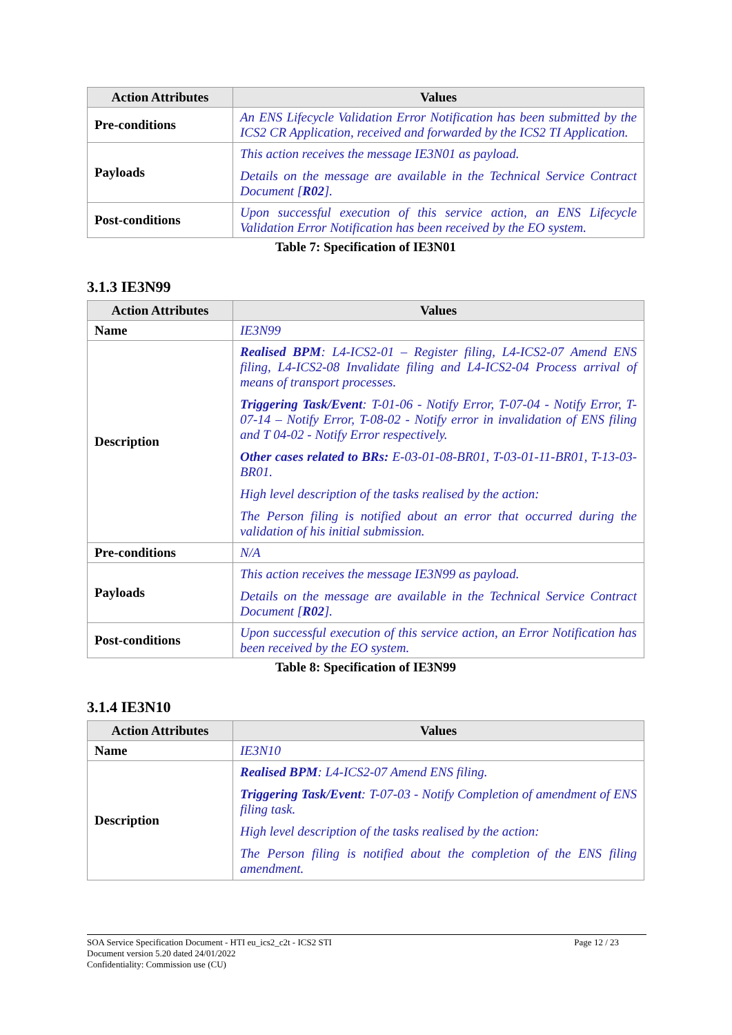| Action Attributes | Values |
| --- | --- |
| Pre-conditions | An ENS Lifecycle Validation Error Notification has been submitted by the ICS2 CR Application, received and forwarded by the ICS2 TI Application. |
| Payloads | This action receives the message IE3N01 as payload. Details on the message are available in the Technical Service Contract Document [ R02 ]. |
| Post-conditions | Upon successful execution of this service action, an ENS Lifecycle Validation Error Notification has been received by the EO system. |
Table 7: Specification of IE3N01
3.1.3 IE3N99
| Action Attributes | Values |
| --- | --- |
| Name | IE3N99 |
| Description | Realised BPM : L4-ICS2-01 – Register filing, L4-ICS2-07 Amend ENS filing, L4-ICS2-08 Invalidate filing and L4-ICS2-04 Process arrival of means of transport processes. Triggering Task/Event : T-01-06 - Notify Error, T-07-04 - Notify Error, T-07-14 – Notify Error, T-08-02 - Notify error in invalidation of ENS filing and T 04-02 - Notify Error respectively. Other cases related to BRs: E-03-01-08-BR01, T-03-01-11-BR01, T-13-03-BR01. High level description of the tasks realised by the action: The Person filing is notified about an error that occurred during the validation of his initial submission. |
| Pre-conditions | N/A |
| Payloads | This action receives the message IE3N99 as payload. Details on the message are available in the Technical Service Contract Document [ R02 ]. |
| Post-conditions | Upon successful execution of this service action, an Error Notification has been received by the EO system. |
Table 8: Specification of IE3N99
3.1.4 IE3N10
| Action Attributes | Values |
| --- | --- |
| Name | IE3N10 |
| Description | Realised BPM : L4-ICS2-07 Amend ENS filing. Triggering Task/Event : T-07-03 - Notify Completion of amendment of ENS filing task. High level description of the tasks realised by the action: The Person filing is notified about the completion of the ENS filing amendment. |
SOA Service Specification Document - HTI eu_ics2_c2t - ICS2 STI
Document version 5.20 dated 24/01/2022
Confidentiality: Commission use (CU)
Page 12 / 23